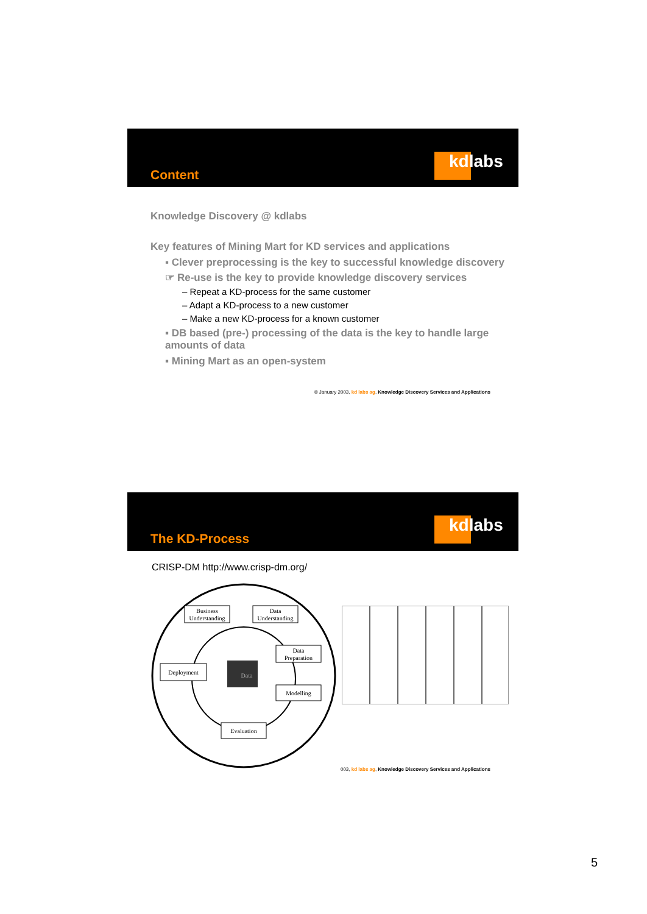Content
kdlabs
Knowledge Discovery @ kdlabs
Key features of Mining Mart for KD services and applications
▪ Clever preprocessing is the key to successful knowledge discovery
☞ Re-use is the key to provide knowledge discovery services
– Repeat a KD-process for the same customer
– Adapt a KD-process to a new customer
– Make a new KD-process for a known customer
▪ DB based (pre-) processing of the data is the key to handle large amounts of data
▪ Mining Mart as an open-system
© January 2003, kd labs ag, Knowledge Discovery Services and Applications
The KD-Process
kdlabs
CRISP-DM http://www.crisp-dm.org/
Business
Understanding
Data
Understanding
Data
Preparation
Deployment
Modelling
Evaluation
Data
003, kd labs ag, Knowledge Discovery Services and Applications
5